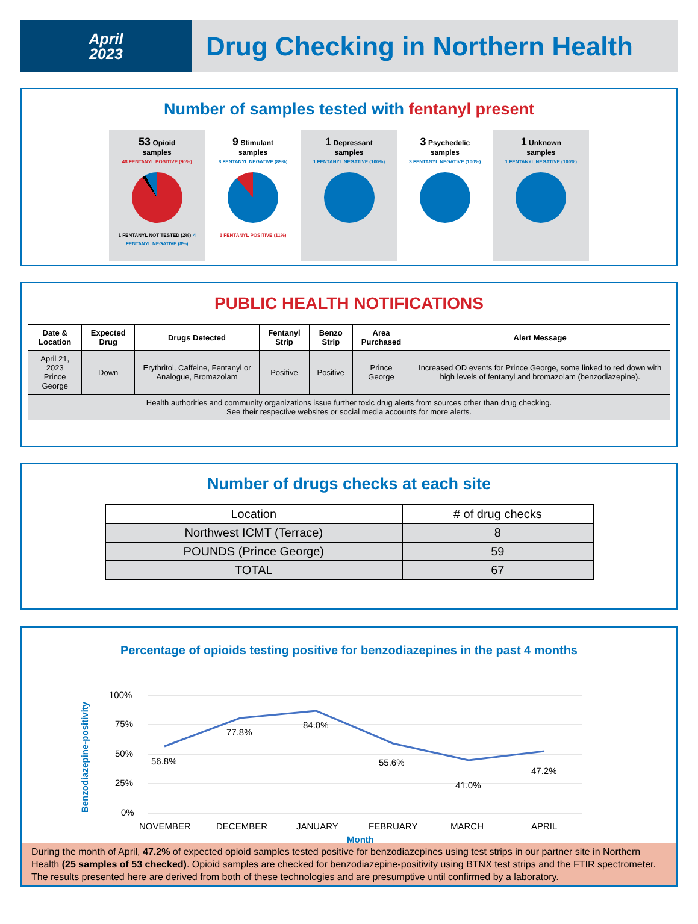April
2023
Drug Checking in Northern Health
Number of samples tested with fentanyl present
53 Opioid
samples
48 FENTANYL POSITIVE (90%)
1 FENTANYL NOT TESTED (2%) 4 FENTANYL NEGATIVE (8%)
9 Stimulant
samples
8 FENTANYL NEGATIVE (89%)
1 FENTANYL POSITIVE (11%)
1 Depressant
samples
1 FENTANYL NEGATIVE (100%)
3 Psychedelic
samples
3 FENTANYL NEGATIVE (100%)
1 Unknown
samples
1 FENTANYL NEGATIVE (100%)
PUBLIC HEALTH NOTIFICATIONS
| Date & Location | Expected Drug | Drugs Detected | Fentanyl Strip | Benzo Strip | Area Purchased | Alert Message |
| --- | --- | --- | --- | --- | --- | --- |
| April 21, 2023 Prince George | Down | Erythritol, Caffeine, Fentanyl or Analogue, Bromazolam | Positive | Positive | Prince George | Increased OD events for Prince George, some linked to red down with high levels of fentanyl and bromazolam (benzodiazepine). |
| Health authorities and community organizations issue further toxic drug alerts from sources other than drug checking. See their respective websites or social media accounts for more alerts. | | | | | | |
Number of drugs checks at each site
| Location | # of drug checks |
| --- | --- |
| Northwest ICMT (Terrace) | 8 |
| POUNDS (Prince George) | 59 |
| TOTAL | 67 |
Percentage of opioids testing positive for benzodiazepines in the past 4 months
Benzodiazepine-positivity
100%
75%
50%
25%
0%
56.8%
77.8%
84.0%
55.6%
41.0%
47.2%
NOVEMBER
DECEMBER
JANUARY
FEBRUARY
MARCH
APRIL
Month
During the month of April, 47.2% of expected opioid samples tested positive for benzodiazepines using test strips in our partner site in Northern Health (25 samples of 53 checked). Opioid samples are checked for benzodiazepine-positivity using BTNX test strips and the FTIR spectrometer. The results presented here are derived from both of these technologies and are presumptive until confirmed by a laboratory.